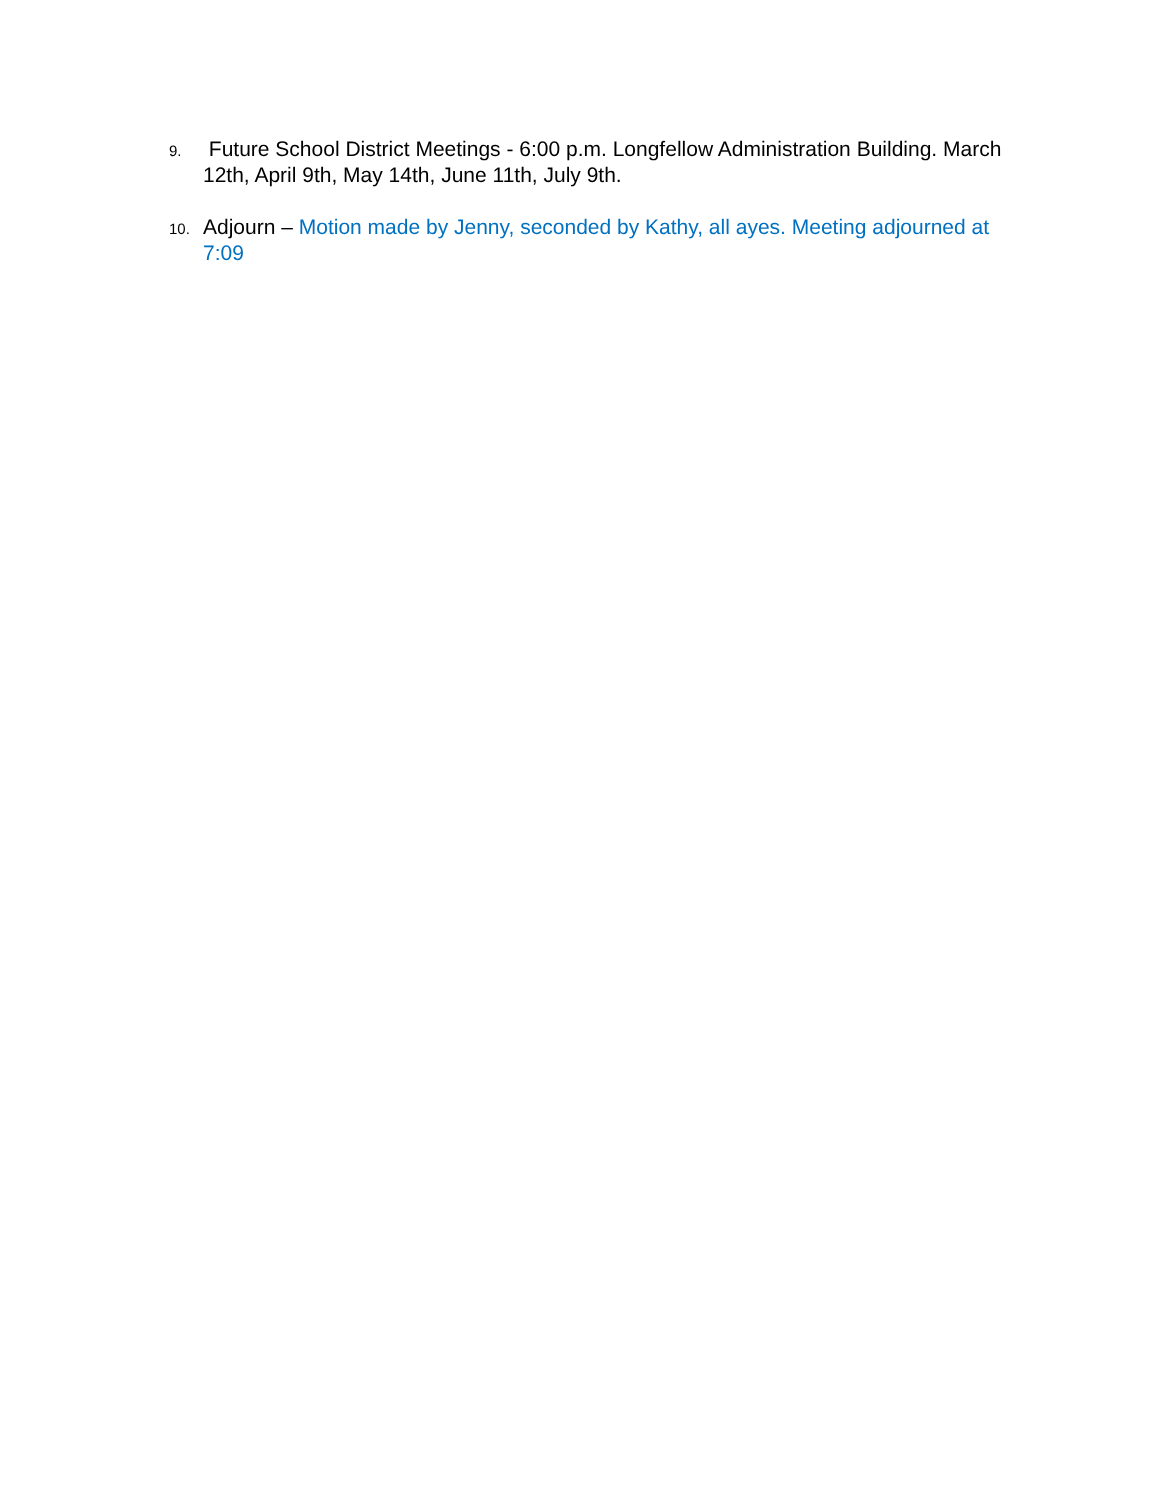9. Future School District Meetings - 6:00 p.m. Longfellow Administration Building. March 12th, April 9th, May 14th, June 11th, July 9th.
10. Adjourn – Motion made by Jenny, seconded by Kathy, all ayes. Meeting adjourned at 7:09